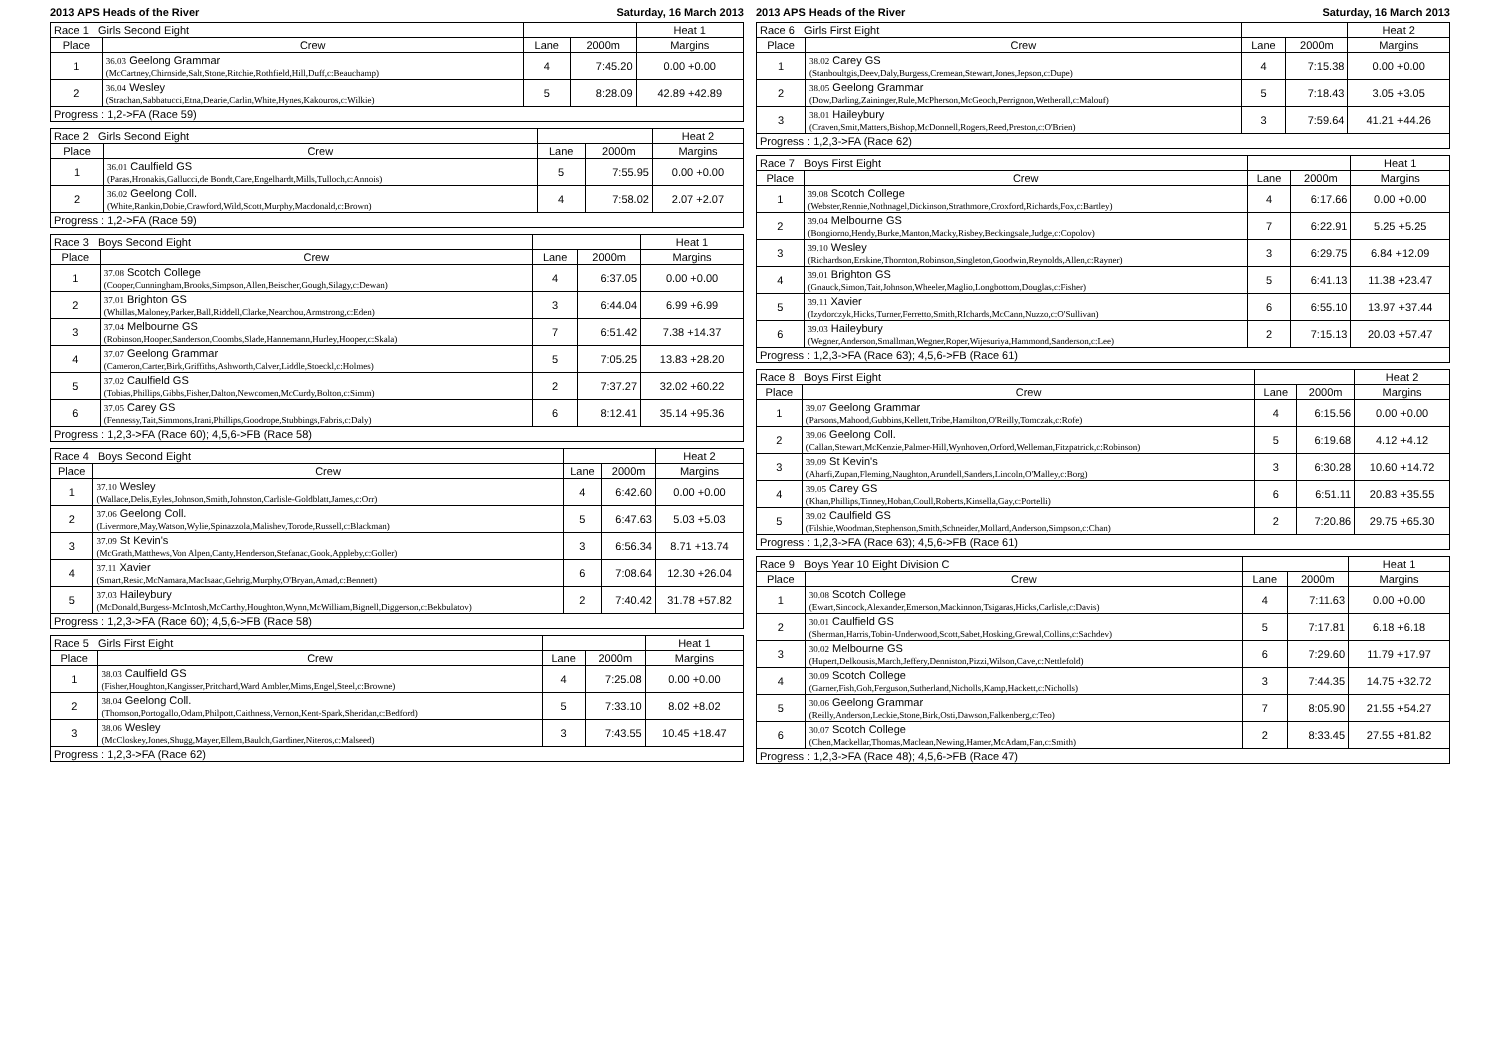2013 APS Heads of the River Saturday, 16 March 2013
| Race 1 Girls Second Eight | | | | Heat 1 |
| Place | Crew | Lane | 2000m | Margins |
| 1 | 36.03 Geelong Grammar (McCartney,Chirnside,Salt,Stone,Ritchie,Rothfield,Hill,Duff,c:Beauchamp) | 4 | 7:45.20 | 0.00 +0.00 |
| 2 | 36.04 Wesley (Strachan,Sabbatucci,Etna,Dearie,Carlin,White,Hynes,Kakouros,c:Wilkie) | 5 | 8:28.09 | 42.89 +42.89 |
| Progress : 1,2->FA (Race 59) | | | | |
| Race 2 Girls Second Eight | | | | Heat 2 |
| Place | Crew | Lane | 2000m | Margins |
| 1 | 36.01 Caulfield GS (Paras,Hronakis,Gallucci,de Bondt,Care,Engelhardt,Mills,Tulloch,c:Annois) | 5 | 7:55.95 | 0.00 +0.00 |
| 2 | 36.02 Geelong Coll. (White,Rankin,Dobie,Crawford,Wild,Scott,Murphy,Macdonald,c:Brown) | 4 | 7:58.02 | 2.07 +2.07 |
| Progress : 1,2->FA (Race 59) | | | | |
| Race 3 Boys Second Eight | | | | Heat 1 |
| Place | Crew | Lane | 2000m | Margins |
| 1 | 37.08 Scotch College (Cooper,Cunningham,Brooks,Simpson,Allen,Beischer,Gough,Silagy,c:Dewan) | 4 | 6:37.05 | 0.00 +0.00 |
| 2 | 37.01 Brighton GS (Whillas,Maloney,Parker,Ball,Riddell,Clarke,Nearchou,Armstrong,c:Eden) | 3 | 6:44.04 | 6.99 +6.99 |
| 3 | 37.04 Melbourne GS (Robinson,Hooper,Sanderson,Coombs,Slade,Hannemann,Hurley,Hooper,c:Skala) | 7 | 6:51.42 | 7.38 +14.37 |
| 4 | 37.07 Geelong Grammar (Cameron,Carter,Birk,Griffiths,Ashworth,Calver,Liddle,Stoeckl,c:Holmes) | 5 | 7:05.25 | 13.83 +28.20 |
| 5 | 37.02 Caulfield GS (Tobias,Phillips,Gibbs,Fisher,Dalton,Newcomen,McCurdy,Bolton,c:Simm) | 2 | 7:37.27 | 32.02 +60.22 |
| 6 | 37.05 Carey GS (Fennessy,Tait,Simmons,Irani,Phillips,Goodrope,Stubbings,Fabris,c:Daly) | 6 | 8:12.41 | 35.14 +95.36 |
| Progress : 1,2,3->FA (Race 60); 4,5,6->FB (Race 58) | | | | |
| Race 4 Boys Second Eight | | | | Heat 2 |
| Place | Crew | Lane | 2000m | Margins |
| 1 | 37.10 Wesley (Wallace,Delis,Eyles,Johnson,Smith,Johnston,Carlisle-Goldblatt,James,c:Orr) | 4 | 6:42.60 | 0.00 +0.00 |
| 2 | 37.06 Geelong Coll. (Livermore,May,Watson,Wylie,Spinazzola,Malishev,Torode,Russell,c:Blackman) | 5 | 6:47.63 | 5.03 +5.03 |
| 3 | 37.09 St Kevin's (McGrath,Matthews,Von Alpen,Canty,Henderson,Stefanac,Gook,Appleby,c:Goller) | 3 | 6:56.34 | 8.71 +13.74 |
| 4 | 37.11 Xavier (Smart,Resic,McNamara,MacIsaac,Gehrig,Murphy,O'Bryan,Amad,c:Bennett) | 6 | 7:08.64 | 12.30 +26.04 |
| 5 | 37.03 Haileybury (McDonald,Burgess-McIntosh,McCarthy,Houghton,Wynn,McWilliam,Bignell,Diggerson,c:Bekbulatov) | 2 | 7:40.42 | 31.78 +57.82 |
| Progress : 1,2,3->FA (Race 60); 4,5,6->FB (Race 58) | | | | |
| Race 5 Girls First Eight | | | | Heat 1 |
| Place | Crew | Lane | 2000m | Margins |
| 1 | 38.03 Caulfield GS (Fisher,Houghton,Kangisser,Pritchard,Ward Ambler,Mims,Engel,Steel,c:Browne) | 4 | 7:25.08 | 0.00 +0.00 |
| 2 | 38.04 Geelong Coll. (Thomson,Portogallo,Odam,Philpott,Caithness,Vernon,Kent-Spark,Sheridan,c:Bedford) | 5 | 7:33.10 | 8.02 +8.02 |
| 3 | 38.06 Wesley (McCloskey,Jones,Shugg,Mayer,Ellem,Baulch,Gardiner,Niteros,c:Malseed) | 3 | 7:43.55 | 10.45 +18.47 |
| Progress : 1,2,3->FA (Race 62) | | | | |
2013 APS Heads of the River Saturday, 16 March 2013
| Race 6 Girls First Eight | | | | Heat 2 |
| Place | Crew | Lane | 2000m | Margins |
| 1 | 38.02 Carey GS (Stanboultgis,Deev,Daly,Burgess,Cremean,Stewart,Jones,Jepson,c:Dupe) | 4 | 7:15.38 | 0.00 +0.00 |
| 2 | 38.05 Geelong Grammar (Dow,Darling,Zaininger,Rule,McPherson,McGeoch,Perrignon,Wetherall,c:Malouf) | 5 | 7:18.43 | 3.05 +3.05 |
| 3 | 38.01 Haileybury (Craven,Smit,Matters,Bishop,McDonnell,Rogers,Reed,Preston,c:O'Brien) | 3 | 7:59.64 | 41.21 +44.26 |
| Progress : 1,2,3->FA (Race 62) | | | | |
| Race 7 Boys First Eight | | | | Heat 1 |
| Place | Crew | Lane | 2000m | Margins |
| 1 | 39.08 Scotch College (Webster,Rennie,Nothnagel,Dickinson,Strathmore,Croxford,Richards,Fox,c:Bartley) | 4 | 6:17.66 | 0.00 +0.00 |
| 2 | 39.04 Melbourne GS (Bongiorno,Hendy,Burke,Manton,Macky,Risbey,Beckingsale,Judge,c:Copolov) | 7 | 6:22.91 | 5.25 +5.25 |
| 3 | 39.10 Wesley (Richardson,Erskine,Thornton,Robinson,Singleton,Goodwin,Reynolds,Allen,c:Rayner) | 3 | 6:29.75 | 6.84 +12.09 |
| 4 | 39.01 Brighton GS (Gnauck,Simon,Tait,Johnson,Wheeler,Maglio,Longbottom,Douglas,c:Fisher) | 5 | 6:41.13 | 11.38 +23.47 |
| 5 | 39.11 Xavier (Izydorczyk,Hicks,Turner,Ferretto,Smith,RIchards,McCann,Nuzzo,c:O'Sullivan) | 6 | 6:55.10 | 13.97 +37.44 |
| 6 | 39.03 Haileybury (Wegner,Anderson,Smallman,Wegner,Roper,Wijesuriya,Hammond,Sanderson,c:Lee) | 2 | 7:15.13 | 20.03 +57.47 |
| Progress : 1,2,3->FA (Race 63); 4,5,6->FB (Race 61) | | | | |
| Race 8 Boys First Eight | | | | Heat 2 |
| Place | Crew | Lane | 2000m | Margins |
| 1 | 39.07 Geelong Grammar (Parsons,Mahood,Gubbins,Kellett,Tribe,Hamilton,O'Reilly,Tomczak,c:Rofe) | 4 | 6:15.56 | 0.00 +0.00 |
| 2 | 39.06 Geelong Coll. (Callan,Stewart,McKenzie,Palmer-Hill,Wynhoven,Orford,Welleman,Fitzpatrick,c:Robinson) | 5 | 6:19.68 | 4.12 +4.12 |
| 3 | 39.09 St Kevin's (Aharfi,Zupan,Fleming,Naughton,Arundell,Sanders,Lincoln,O'Malley,c:Borg) | 3 | 6:30.28 | 10.60 +14.72 |
| 4 | 39.05 Carey GS (Khan,Phillips,Tinney,Hoban,Coull,Roberts,Kinsella,Gay,c:Portelli) | 6 | 6:51.11 | 20.83 +35.55 |
| 5 | 39.02 Caulfield GS (Filshie,Woodman,Stephenson,Smith,Schneider,Mollard,Anderson,Simpson,c:Chan) | 2 | 7:20.86 | 29.75 +65.30 |
| Progress : 1,2,3->FA (Race 63); 4,5,6->FB (Race 61) | | | | |
| Race 9 Boys Year 10 Eight Division C | | | | Heat 1 |
| Place | Crew | Lane | 2000m | Margins |
| 1 | 30.08 Scotch College (Ewart,Sincock,Alexander,Emerson,Mackinnon,Tsigaras,Hicks,Carlisle,c:Davis) | 4 | 7:11.63 | 0.00 +0.00 |
| 2 | 30.01 Caulfield GS (Sherman,Harris,Tobin-Underwood,Scott,Sabet,Hosking,Grewal,Collins,c:Sachdev) | 5 | 7:17.81 | 6.18 +6.18 |
| 3 | 30.02 Melbourne GS (Hupert,Delkousis,March,Jeffery,Denniston,Pizzi,Wilson,Cave,c:Nettlefold) | 6 | 7:29.60 | 11.79 +17.97 |
| 4 | 30.09 Scotch College (Garner,Fish,Goh,Ferguson,Sutherland,Nicholls,Kamp,Hackett,c:Nicholls) | 3 | 7:44.35 | 14.75 +32.72 |
| 5 | 30.06 Geelong Grammar (Reilly,Anderson,Leckie,Stone,Birk,Osti,Dawson,Falkenberg,c:Teo) | 7 | 8:05.90 | 21.55 +54.27 |
| 6 | 30.07 Scotch College (Chen,Mackellar,Thomas,Maclean,Newing,Hamer,McAdam,Fan,c:Smith) | 2 | 8:33.45 | 27.55 +81.82 |
| Progress : 1,2,3->FA (Race 48); 4,5,6->FB (Race 47) | | | | |